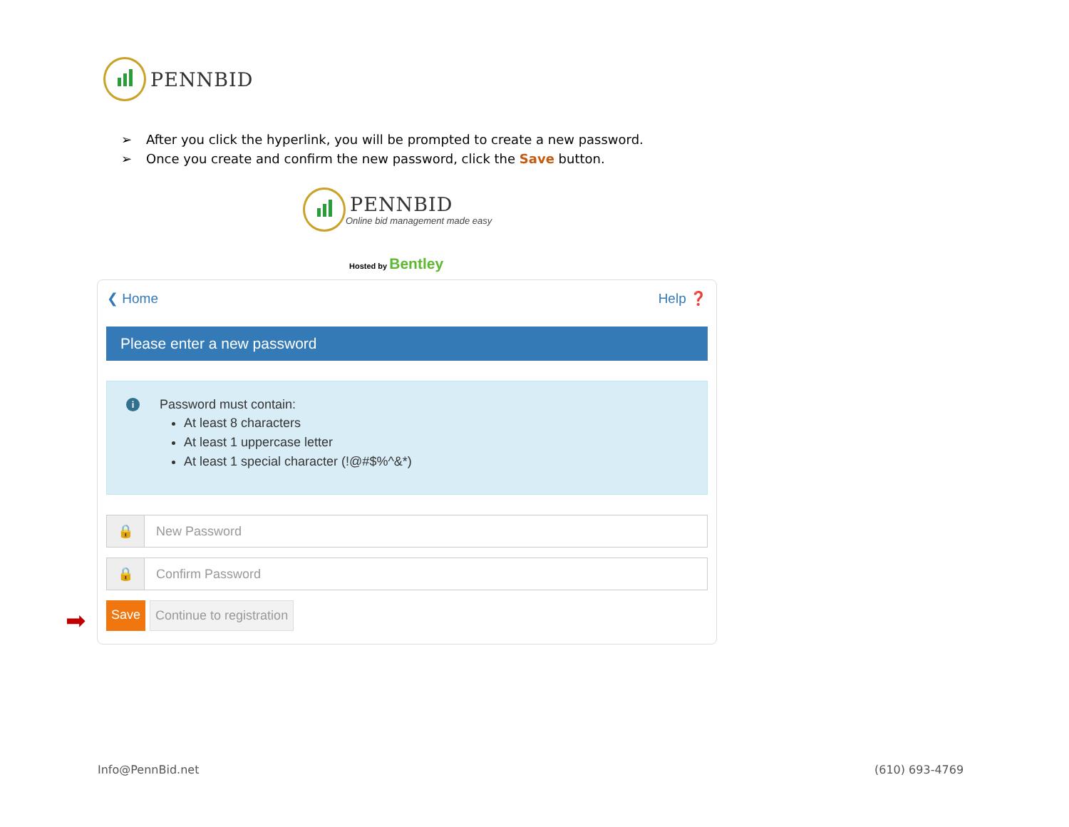PENNBID
➢ After you click the hyperlink, you will be prompted to create a new password.
➢ Once you create and confirm the new password, click the Save button.
PENNBID
Online bid management made easy
Hosted by Bentley
❮ Home Help ❓
Please enter a new password
i
Password must contain:
At least 8 characters
At least 1 uppercase letter
At least 1 special character (!@#$%^&*)
🔒 New Password
🔒 Confirm Password
Save Continue to registration
➡
Info@PennBid.net (610) 693-4769